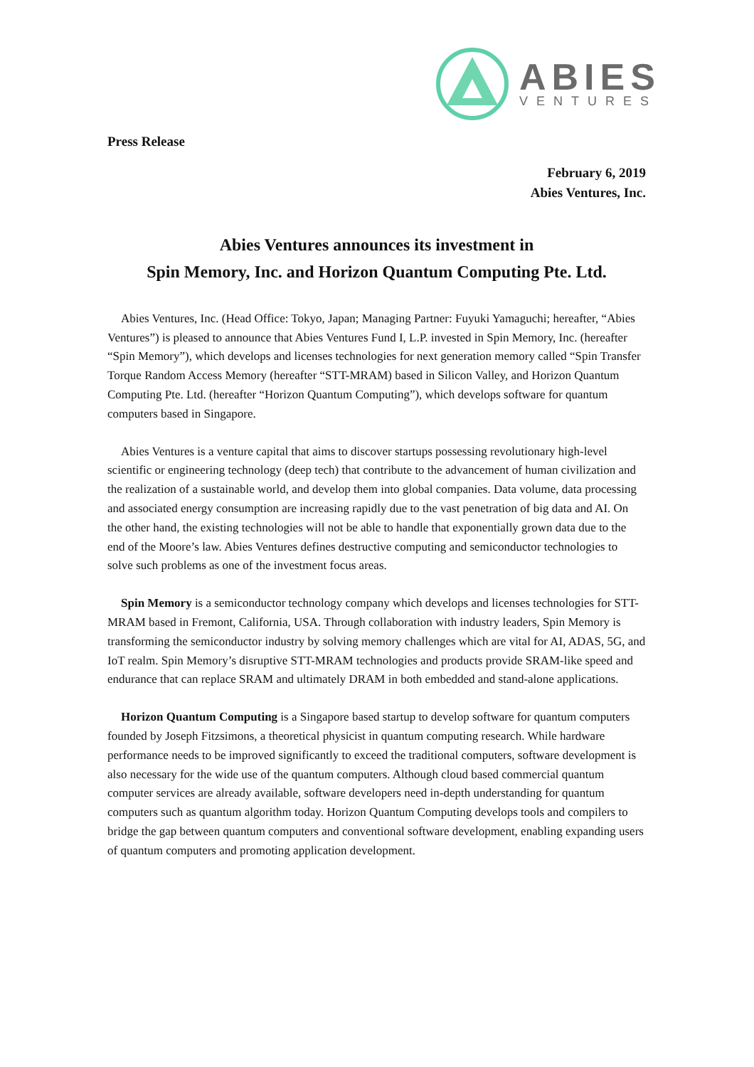ABIES
VENTURES
Press Release
February 6, 2019
Abies Ventures, Inc.
Abies Ventures announces its investment in
Spin Memory, Inc. and Horizon Quantum Computing Pte. Ltd.
Abies Ventures, Inc. (Head Office: Tokyo, Japan; Managing Partner: Fuyuki Yamaguchi; hereafter, “Abies Ventures”) is pleased to announce that Abies Ventures Fund I, L.P. invested in Spin Memory, Inc. (hereafter “Spin Memory”), which develops and licenses technologies for next generation memory called “Spin Transfer Torque Random Access Memory (hereafter “STT-MRAM) based in Silicon Valley, and Horizon Quantum Computing Pte. Ltd. (hereafter “Horizon Quantum Computing”), which develops software for quantum computers based in Singapore.
Abies Ventures is a venture capital that aims to discover startups possessing revolutionary high-level scientific or engineering technology (deep tech) that contribute to the advancement of human civilization and the realization of a sustainable world, and develop them into global companies. Data volume, data processing and associated energy consumption are increasing rapidly due to the vast penetration of big data and AI. On the other hand, the existing technologies will not be able to handle that exponentially grown data due to the end of the Moore’s law. Abies Ventures defines destructive computing and semiconductor technologies to solve such problems as one of the investment focus areas.
Spin Memory is a semiconductor technology company which develops and licenses technologies for STT-MRAM based in Fremont, California, USA. Through collaboration with industry leaders, Spin Memory is transforming the semiconductor industry by solving memory challenges which are vital for AI, ADAS, 5G, and IoT realm. Spin Memory’s disruptive STT-MRAM technologies and products provide SRAM-like speed and endurance that can replace SRAM and ultimately DRAM in both embedded and stand-alone applications.
Horizon Quantum Computing is a Singapore based startup to develop software for quantum computers founded by Joseph Fitzsimons, a theoretical physicist in quantum computing research. While hardware performance needs to be improved significantly to exceed the traditional computers, software development is also necessary for the wide use of the quantum computers. Although cloud based commercial quantum computer services are already available, software developers need in-depth understanding for quantum computers such as quantum algorithm today. Horizon Quantum Computing develops tools and compilers to bridge the gap between quantum computers and conventional software development, enabling expanding users of quantum computers and promoting application development.